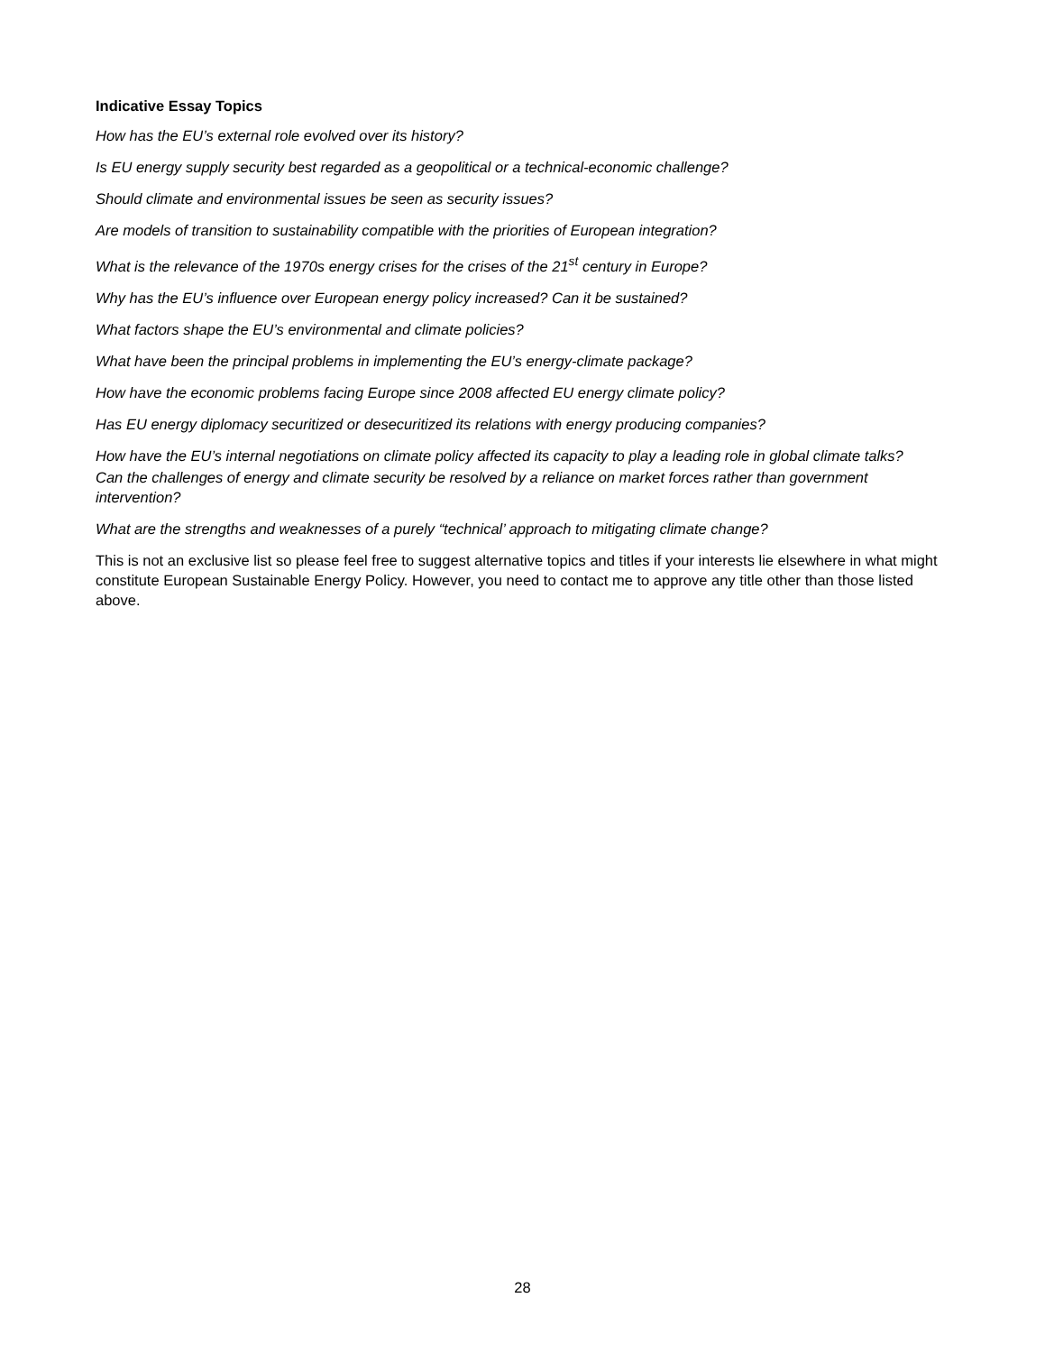Indicative Essay Topics
How has the EU’s external role evolved over its history?
Is EU energy supply security best regarded as a geopolitical or a technical-economic challenge?
Should climate and environmental issues be seen as security issues?
Are models of transition to sustainability compatible with the priorities of European integration?
What is the relevance of the 1970s energy crises for the crises of the 21<sup>st</sup> century in Europe?
Why has the EU’s influence over European energy policy increased? Can it be sustained?
What factors shape the EU’s environmental and climate policies?
What have been the principal problems in implementing the EU’s energy-climate package?
How have the economic problems facing Europe since 2008 affected EU energy climate policy?
Has EU energy diplomacy securitized or desecuritized its relations with energy producing companies?
How have the EU’s internal negotiations on climate policy affected its capacity to play a leading role in global climate talks?
Can the challenges of energy and climate security be resolved by a reliance on market forces rather than government intervention?
What are the strengths and weaknesses of a purely “technical’ approach to mitigating climate change?
This is not an exclusive list so please feel free to suggest alternative topics and titles if your interests lie elsewhere in what might constitute European Sustainable Energy Policy. However, you need to contact me to approve any title other than those listed above.
28